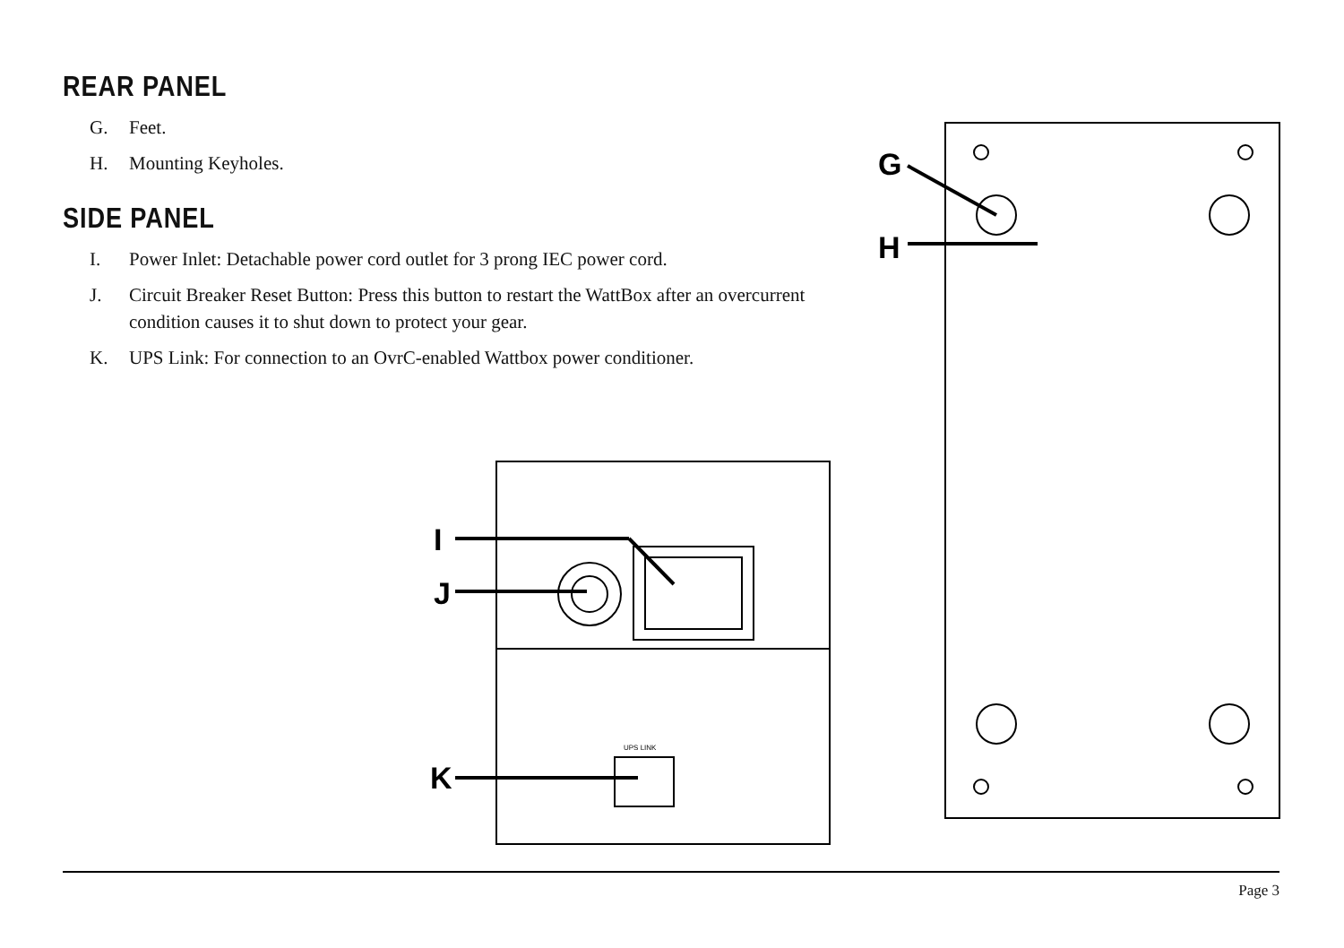REAR PANEL
G. Feet.
H. Mounting Keyholes.
SIDE PANEL
I. Power Inlet: Detachable power cord outlet for 3 prong IEC power cord.
J. Circuit Breaker Reset Button: Press this button to restart the WattBox after an overcurrent condition causes it to shut down to protect your gear.
K. UPS Link: For connection to an OvrC-enabled Wattbox power conditioner.
I
J
K
G
H
UPS LINK
Page 3